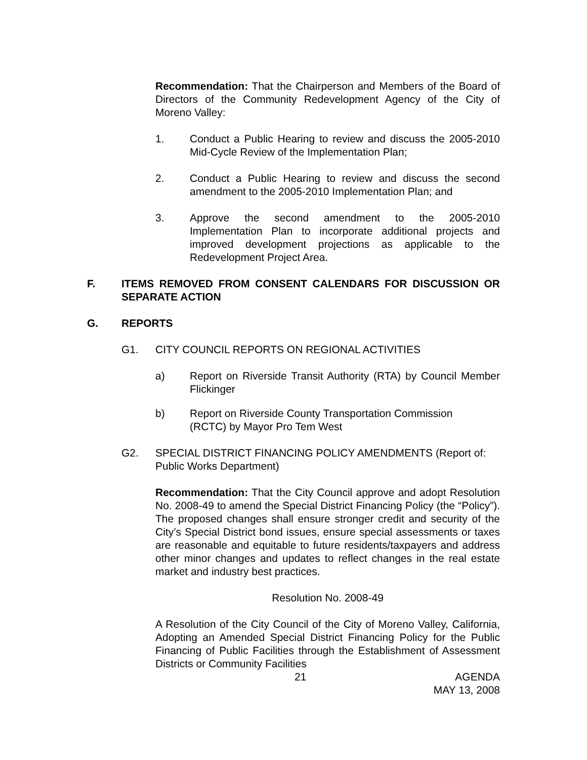Recommendation: That the Chairperson and Members of the Board of Directors of the Community Redevelopment Agency of the City of Moreno Valley:
1. Conduct a Public Hearing to review and discuss the 2005-2010 Mid-Cycle Review of the Implementation Plan;
2. Conduct a Public Hearing to review and discuss the second amendment to the 2005-2010 Implementation Plan; and
3. Approve the second amendment to the 2005-2010 Implementation Plan to incorporate additional projects and improved development projections as applicable to the Redevelopment Project Area.
F. ITEMS REMOVED FROM CONSENT CALENDARS FOR DISCUSSION OR SEPARATE ACTION
G. REPORTS
G1. CITY COUNCIL REPORTS ON REGIONAL ACTIVITIES
a) Report on Riverside Transit Authority (RTA) by Council Member Flickinger
b) Report on Riverside County Transportation Commission
(RCTC) by Mayor Pro Tem West
G2. SPECIAL DISTRICT FINANCING POLICY AMENDMENTS (Report of: Public Works Department)
Recommendation: That the City Council approve and adopt Resolution No. 2008-49 to amend the Special District Financing Policy (the “Policy”). The proposed changes shall ensure stronger credit and security of the City’s Special District bond issues, ensure special assessments or taxes are reasonable and equitable to future residents/taxpayers and address other minor changes and updates to reflect changes in the real estate market and industry best practices.
Resolution No. 2008-49
A Resolution of the City Council of the City of Moreno Valley, California, Adopting an Amended Special District Financing Policy for the Public Financing of Public Facilities through the Establishment of Assessment Districts or Community Facilities
21 AGENDA
MAY 13, 2008